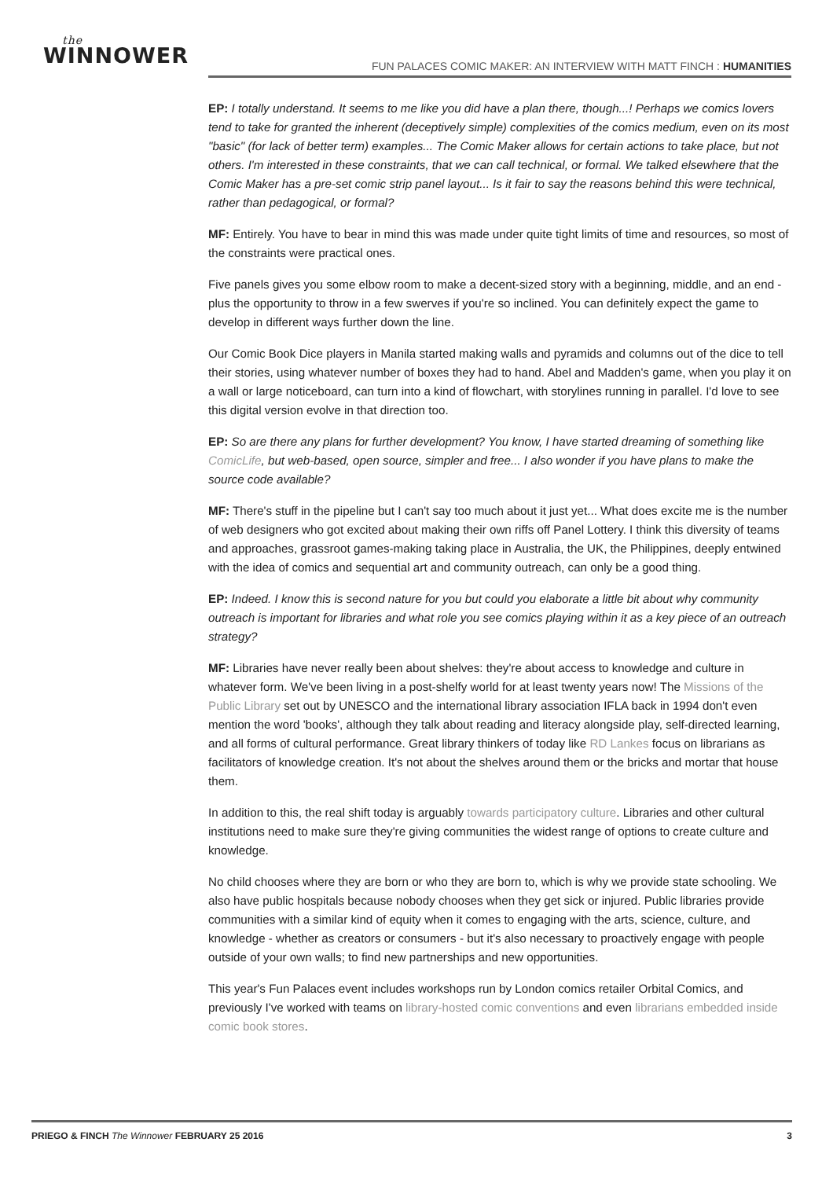the
WINNOWER
FUN PALACES COMIC MAKER: AN INTERVIEW WITH MATT FINCH : HUMANITIES
EP: I totally understand. It seems to me like you did have a plan there, though...! Perhaps we comics lovers tend to take for granted the inherent (deceptively simple) complexities of the comics medium, even on its most "basic" (for lack of better term) examples... The Comic Maker allows for certain actions to take place, but not others. I'm interested in these constraints, that we can call technical, or formal. We talked elsewhere that the Comic Maker has a pre-set comic strip panel layout... Is it fair to say the reasons behind this were technical, rather than pedagogical, or formal?
MF: Entirely. You have to bear in mind this was made under quite tight limits of time and resources, so most of the constraints were practical ones.
Five panels gives you some elbow room to make a decent-sized story with a beginning, middle, and an end - plus the opportunity to throw in a few swerves if you're so inclined. You can definitely expect the game to develop in different ways further down the line.
Our Comic Book Dice players in Manila started making walls and pyramids and columns out of the dice to tell their stories, using whatever number of boxes they had to hand. Abel and Madden's game, when you play it on a wall or large noticeboard, can turn into a kind of flowchart, with storylines running in parallel. I'd love to see this digital version evolve in that direction too.
EP: So are there any plans for further development? You know, I have started dreaming of something like ComicLife, but web-based, open source, simpler and free... I also wonder if you have plans to make the source code available?
MF: There's stuff in the pipeline but I can't say too much about it just yet... What does excite me is the number of web designers who got excited about making their own riffs off Panel Lottery. I think this diversity of teams and approaches, grassroot games-making taking place in Australia, the UK, the Philippines, deeply entwined with the idea of comics and sequential art and community outreach, can only be a good thing.
EP: Indeed. I know this is second nature for you but could you elaborate a little bit about why community outreach is important for libraries and what role you see comics playing within it as a key piece of an outreach strategy?
MF: Libraries have never really been about shelves: they're about access to knowledge and culture in whatever form. We've been living in a post-shelfy world for at least twenty years now! The Missions of the Public Library set out by UNESCO and the international library association IFLA back in 1994 don't even mention the word 'books', although they talk about reading and literacy alongside play, self-directed learning, and all forms of cultural performance. Great library thinkers of today like RD Lankes focus on librarians as facilitators of knowledge creation. It's not about the shelves around them or the bricks and mortar that house them.
In addition to this, the real shift today is arguably towards participatory culture. Libraries and other cultural institutions need to make sure they're giving communities the widest range of options to create culture and knowledge.
No child chooses where they are born or who they are born to, which is why we provide state schooling. We also have public hospitals because nobody chooses when they get sick or injured. Public libraries provide communities with a similar kind of equity when it comes to engaging with the arts, science, culture, and knowledge - whether as creators or consumers - but it's also necessary to proactively engage with people outside of your own walls; to find new partnerships and new opportunities.
This year's Fun Palaces event includes workshops run by London comics retailer Orbital Comics, and previously I've worked with teams on library-hosted comic conventions and even librarians embedded inside comic book stores.
PRIEGO & FINCH The Winnower FEBRUARY 25 2016 3